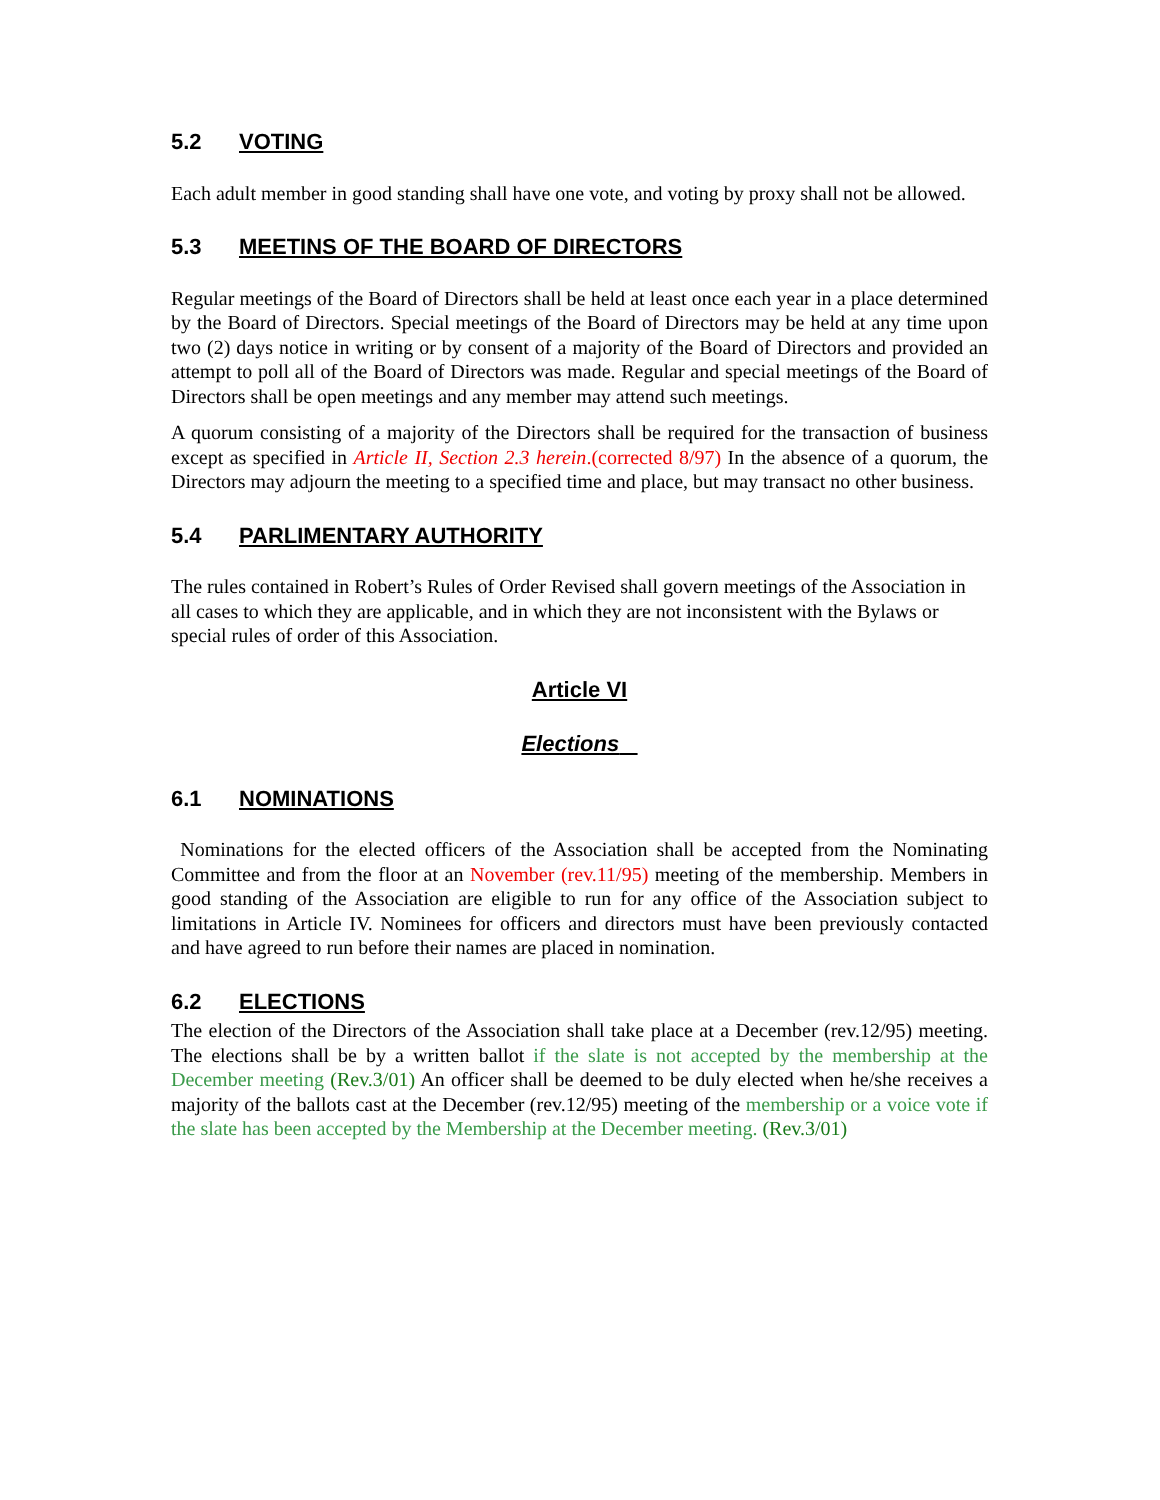5.2 VOTING
Each adult member in good standing shall have one vote, and voting by proxy shall not be allowed.
5.3 MEETINS OF THE BOARD OF DIRECTORS
Regular meetings of the Board of Directors shall be held at least once each year in a place determined by the Board of Directors. Special meetings of the Board of Directors may be held at any time upon two (2) days notice in writing or by consent of a majority of the Board of Directors and provided an attempt to poll all of the Board of Directors was made. Regular and special meetings of the Board of Directors shall be open meetings and any member may attend such meetings.
A quorum consisting of a majority of the Directors shall be required for the transaction of business except as specified in Article II, Section 2.3 herein.(corrected 8/97) In the absence of a quorum, the Directors may adjourn the meeting to a specified time and place, but may transact no other business.
5.4 PARLIMENTARY AUTHORITY
The rules contained in Robert’s Rules of Order Revised shall govern meetings of the Association in all cases to which they are applicable, and in which they are not inconsistent with the Bylaws or special rules of order of this Association.
Article VI
Elections
6.1 NOMINATIONS
Nominations for the elected officers of the Association shall be accepted from the Nominating Committee and from the floor at an November (rev.11/95) meeting of the membership. Members in good standing of the Association are eligible to run for any office of the Association subject to limitations in Article IV. Nominees for officers and directors must have been previously contacted and have agreed to run before their names are placed in nomination.
6.2 ELECTIONS
The election of the Directors of the Association shall take place at a December (rev.12/95) meeting. The elections shall be by a written ballot if the slate is not accepted by the membership at the December meeting (Rev.3/01) An officer shall be deemed to be duly elected when he/she receives a majority of the ballots cast at the December (rev.12/95) meeting of the membership or a voice vote if the slate has been accepted by the Membership at the December meeting. (Rev.3/01)